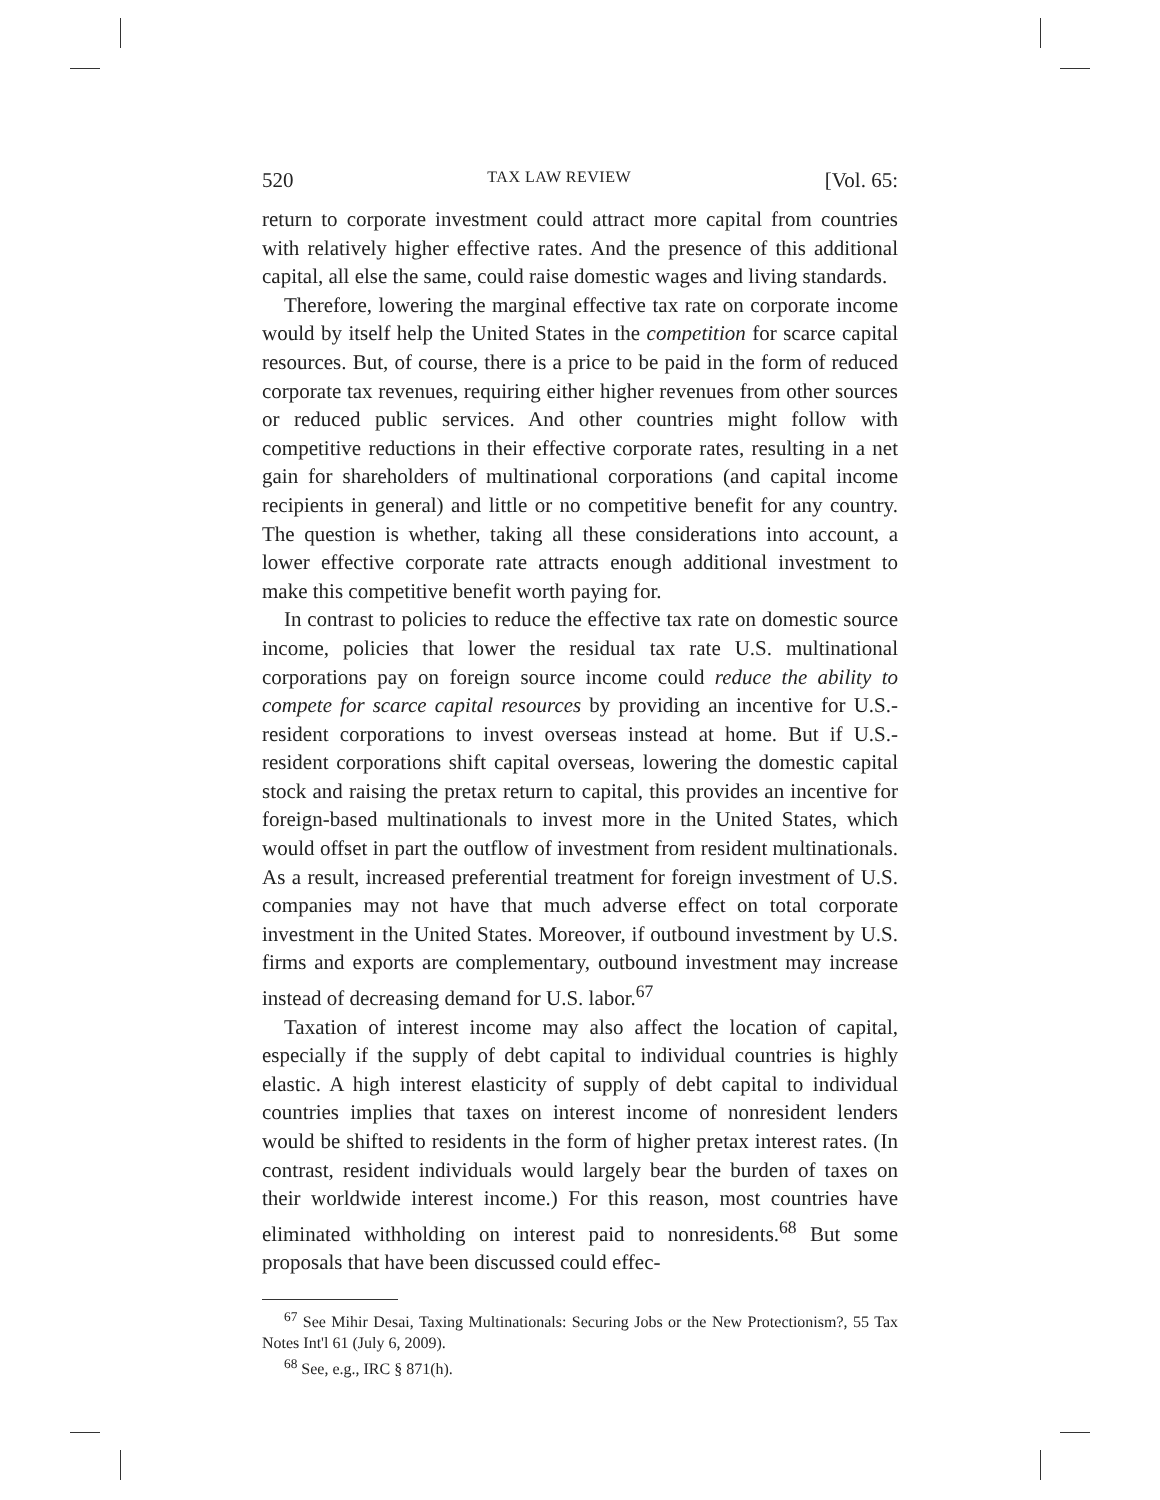520 TAX LAW REVIEW [Vol. 65:
return to corporate investment could attract more capital from countries with relatively higher effective rates. And the presence of this additional capital, all else the same, could raise domestic wages and living standards.
Therefore, lowering the marginal effective tax rate on corporate income would by itself help the United States in the competition for scarce capital resources. But, of course, there is a price to be paid in the form of reduced corporate tax revenues, requiring either higher revenues from other sources or reduced public services. And other countries might follow with competitive reductions in their effective corporate rates, resulting in a net gain for shareholders of multinational corporations (and capital income recipients in general) and little or no competitive benefit for any country. The question is whether, taking all these considerations into account, a lower effective corporate rate attracts enough additional investment to make this competitive benefit worth paying for.
In contrast to policies to reduce the effective tax rate on domestic source income, policies that lower the residual tax rate U.S. multinational corporations pay on foreign source income could reduce the ability to compete for scarce capital resources by providing an incentive for U.S.-resident corporations to invest overseas instead at home. But if U.S.-resident corporations shift capital overseas, lowering the domestic capital stock and raising the pretax return to capital, this provides an incentive for foreign-based multinationals to invest more in the United States, which would offset in part the outflow of investment from resident multinationals. As a result, increased preferential treatment for foreign investment of U.S. companies may not have that much adverse effect on total corporate investment in the United States. Moreover, if outbound investment by U.S. firms and exports are complementary, outbound investment may increase instead of decreasing demand for U.S. labor.<sup>67</sup>
Taxation of interest income may also affect the location of capital, especially if the supply of debt capital to individual countries is highly elastic. A high interest elasticity of supply of debt capital to individual countries implies that taxes on interest income of nonresident lenders would be shifted to residents in the form of higher pretax interest rates. (In contrast, resident individuals would largely bear the burden of taxes on their worldwide interest income.) For this reason, most countries have eliminated withholding on interest paid to nonresidents.<sup>68</sup> But some proposals that have been discussed could effec-
<sup>67</sup> See Mihir Desai, Taxing Multinationals: Securing Jobs or the New Protectionism?, 55 Tax Notes Int'l 61 (July 6, 2009).
<sup>68</sup> See, e.g., IRC § 871(h).